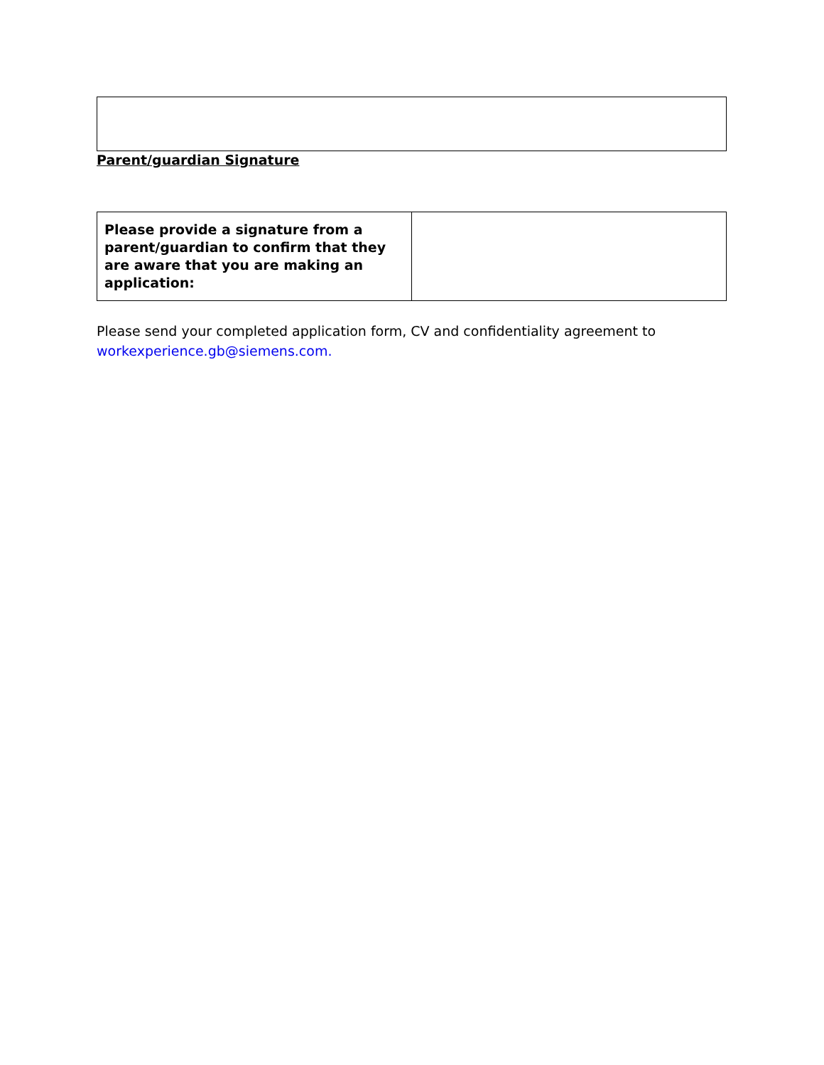Parent/guardian Signature
| Please provide a signature from a parent/guardian to confirm that they are aware that you are making an application: | |
Please send your completed application form, CV and confidentiality agreement to
workexperience.gb@siemens.com.